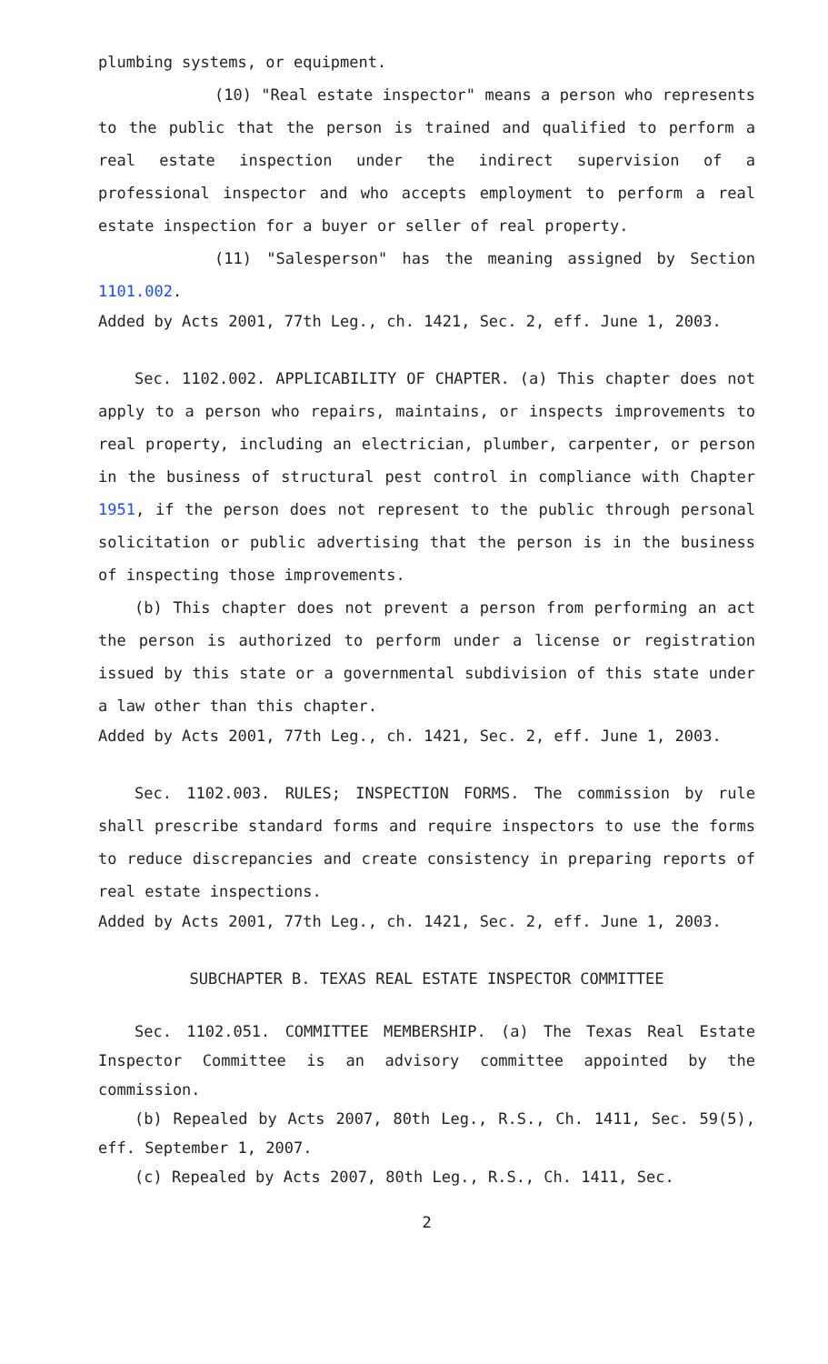plumbing systems, or equipment.
(10) "Real estate inspector" means a person who represents to the public that the person is trained and qualified to perform a real estate inspection under the indirect supervision of a professional inspector and who accepts employment to perform a real estate inspection for a buyer or seller of real property.
(11) "Salesperson" has the meaning assigned by Section 1101.002.
Added by Acts 2001, 77th Leg., ch. 1421, Sec. 2, eff. June 1, 2003.
Sec. 1102.002. APPLICABILITY OF CHAPTER. (a) This chapter does not apply to a person who repairs, maintains, or inspects improvements to real property, including an electrician, plumber, carpenter, or person in the business of structural pest control in compliance with Chapter 1951, if the person does not represent to the public through personal solicitation or public advertising that the person is in the business of inspecting those improvements.
(b) This chapter does not prevent a person from performing an act the person is authorized to perform under a license or registration issued by this state or a governmental subdivision of this state under a law other than this chapter.
Added by Acts 2001, 77th Leg., ch. 1421, Sec. 2, eff. June 1, 2003.
Sec. 1102.003. RULES; INSPECTION FORMS. The commission by rule shall prescribe standard forms and require inspectors to use the forms to reduce discrepancies and create consistency in preparing reports of real estate inspections.
Added by Acts 2001, 77th Leg., ch. 1421, Sec. 2, eff. June 1, 2003.
SUBCHAPTER B. TEXAS REAL ESTATE INSPECTOR COMMITTEE
Sec. 1102.051. COMMITTEE MEMBERSHIP. (a) The Texas Real Estate Inspector Committee is an advisory committee appointed by the commission.
(b) Repealed by Acts 2007, 80th Leg., R.S., Ch. 1411, Sec. 59(5), eff. September 1, 2007.
(c) Repealed by Acts 2007, 80th Leg., R.S., Ch. 1411, Sec.
2